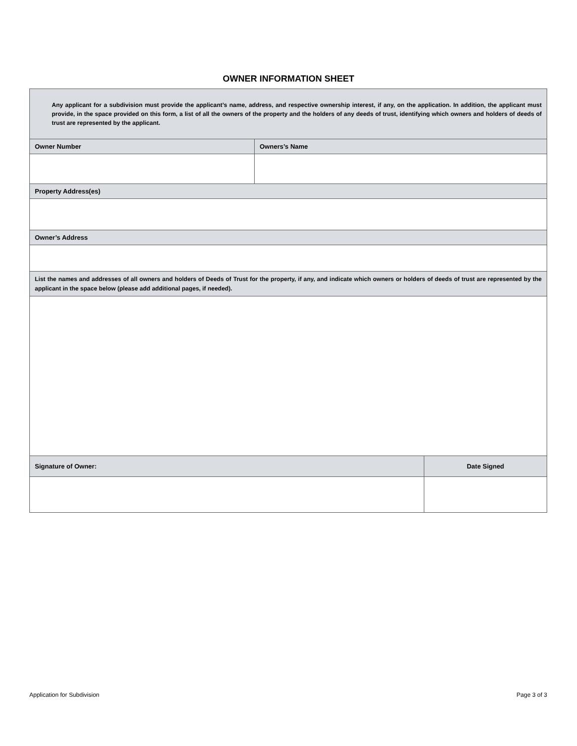OWNER INFORMATION SHEET
| Any applicant for a subdivision must provide the applicant’s name, address, and respective ownership interest, if any, on the application. In addition, the applicant must provide, in the space provided on this form, a list of all the owners of the property and the holders of any deeds of trust, identifying which owners and holders of deeds of trust are represented by the applicant. | | |
| Owner Number | Owners’s Name | |
| Property Address(es) | | |
| Owner’s Address | | |
| List the names and addresses of all owners and holders of Deeds of Trust for the property, if any, and indicate which owners or holders of deeds of trust are represented by the applicant in the space below (please add additional pages, if needed). | | |
| Signature of Owner: | | Date Signed |
Application for Subdivision Page 3 of 3